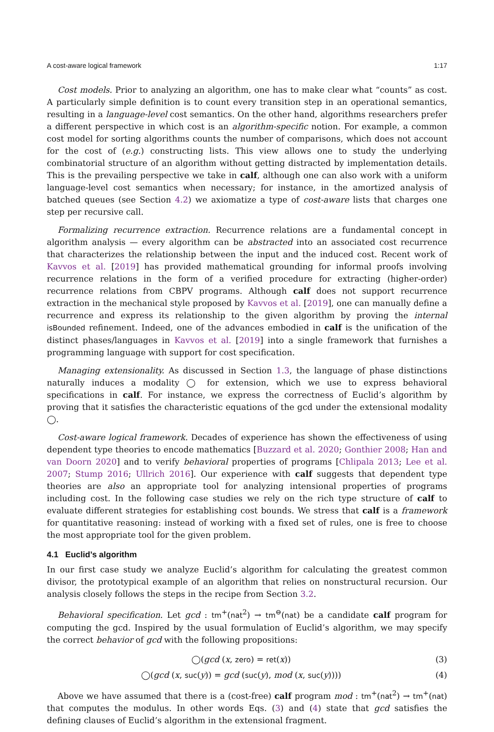A cost-aware logical framework 1:17
Cost models. Prior to analyzing an algorithm, one has to make clear what “counts” as cost. A particularly simple definition is to count every transition step in an operational semantics, resulting in a language-level cost semantics. On the other hand, algorithms researchers prefer a different perspective in which cost is an algorithm-specific notion. For example, a common cost model for sorting algorithms counts the number of comparisons, which does not account for the cost of (e.g.) constructing lists. This view allows one to study the underlying combinatorial structure of an algorithm without getting distracted by implementation details. This is the prevailing perspective we take in calf, although one can also work with a uniform language-level cost semantics when necessary; for instance, in the amortized analysis of batched queues (see Section 4.2) we axiomatize a type of cost-aware lists that charges one step per recursive call.
Formalizing recurrence extraction. Recurrence relations are a fundamental concept in algorithm analysis — every algorithm can be abstracted into an associated cost recurrence that characterizes the relationship between the input and the induced cost. Recent work of Kavvos et al. [2019] has provided mathematical grounding for informal proofs involving recurrence relations in the form of a verified procedure for extracting (higher-order) recurrence relations from CBPV programs. Although calf does not support recurrence extraction in the mechanical style proposed by Kavvos et al. [2019], one can manually define a recurrence and express its relationship to the given algorithm by proving the internal isBounded refinement. Indeed, one of the advances embodied in calf is the unification of the distinct phases/languages in Kavvos et al. [2019] into a single framework that furnishes a programming language with support for cost specification.
Managing extensionality. As discussed in Section 1.3, the language of phase distinctions naturally induces a modality ◯ for extension, which we use to express behavioral specifications in calf. For instance, we express the correctness of Euclid’s algorithm by proving that it satisfies the characteristic equations of the gcd under the extensional modality ◯.
Cost-aware logical framework. Decades of experience has shown the effectiveness of using dependent type theories to encode mathematics [Buzzard et al. 2020; Gonthier 2008; Han and van Doorn 2020] and to verify behavioral properties of programs [Chlipala 2013; Lee et al. 2007; Stump 2016; Ullrich 2016]. Our experience with calf suggests that dependent type theories are also an appropriate tool for analyzing intensional properties of programs including cost. In the following case studies we rely on the rich type structure of calf to evaluate different strategies for establishing cost bounds. We stress that calf is a framework for quantitative reasoning: instead of working with a fixed set of rules, one is free to choose the most appropriate tool for the given problem.
4.1 Euclid’s algorithm
In our first case study we analyze Euclid’s algorithm for calculating the greatest common divisor, the prototypical example of an algorithm that relies on nonstructural recursion. Our analysis closely follows the steps in the recipe from Section 3.2.
Behavioral specification. Let gcd : tm<sup>+</sup>(nat<sup>2</sup>) → tm<sup>⊖</sup>(nat) be a candidate calf program for computing the gcd. Inspired by the usual formulation of Euclid’s algorithm, we may specify the correct behavior of gcd with the following propositions:
◯(gcd (x, zero) = ret(x)) (3)
◯(gcd (x, suc(y)) = gcd (suc(y), mod (x, suc(y)))) (4)
Above we have assumed that there is a (cost-free) calf program mod : tm<sup>+</sup>(nat<sup>2</sup>) → tm<sup>+</sup>(nat) that computes the modulus. In other words Eqs. (3) and (4) state that gcd satisfies the defining clauses of Euclid’s algorithm in the extensional fragment.